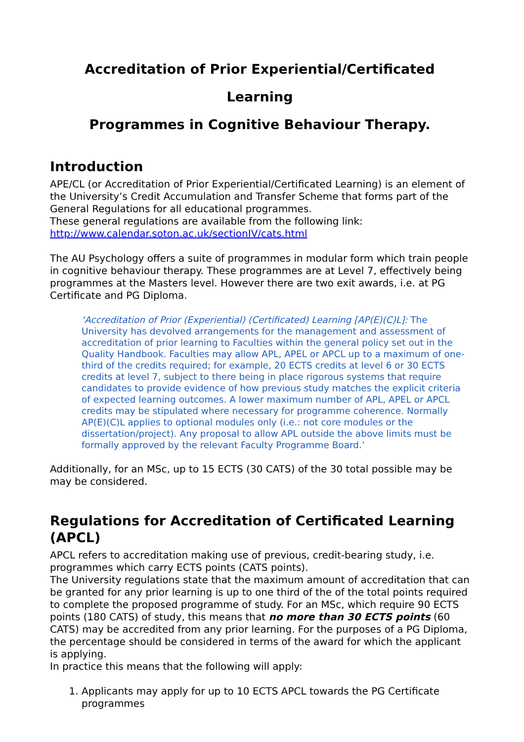Accreditation of Prior Experiential/Certificated Learning
Programmes in Cognitive Behaviour Therapy.
Introduction
APE/CL (or Accreditation of Prior Experiential/Certificated Learning) is an element of the University’s Credit Accumulation and Transfer Scheme that forms part of the General Regulations for all educational programmes.
These general regulations are available from the following link:
http://www.calendar.soton.ac.uk/sectionIV/cats.html
The AU Psychology offers a suite of programmes in modular form which train people in cognitive behaviour therapy. These programmes are at Level 7, effectively being programmes at the Masters level. However there are two exit awards, i.e. at PG Certificate and PG Diploma.
‘Accreditation of Prior (Experiential) (Certificated) Learning [AP(E)(C)L]: The University has devolved arrangements for the management and assessment of accreditation of prior learning to Faculties within the general policy set out in the Quality Handbook. Faculties may allow APL, APEL or APCL up to a maximum of one-third of the credits required; for example, 20 ECTS credits at level 6 or 30 ECTS credits at level 7, subject to there being in place rigorous systems that require candidates to provide evidence of how previous study matches the explicit criteria of expected learning outcomes. A lower maximum number of APL, APEL or APCL credits may be stipulated where necessary for programme coherence. Normally AP(E)(C)L applies to optional modules only (i.e.: not core modules or the dissertation/project). Any proposal to allow APL outside the above limits must be formally approved by the relevant Faculty Programme Board.’
Additionally, for an MSc, up to 15 ECTS (30 CATS) of the 30 total possible may be may be considered.
Regulations for Accreditation of Certificated Learning (APCL)
APCL refers to accreditation making use of previous, credit-bearing study, i.e. programmes which carry ECTS points (CATS points).
The University regulations state that the maximum amount of accreditation that can be granted for any prior learning is up to one third of the of the total points required to complete the proposed programme of study. For an MSc, which require 90 ECTS points (180 CATS) of study, this means that no more than 30 ECTS points (60 CATS) may be accredited from any prior learning. For the purposes of a PG Diploma, the percentage should be considered in terms of the award for which the applicant is applying.
In practice this means that the following will apply:
1. Applicants may apply for up to 10 ECTS APCL towards the PG Certificate programmes